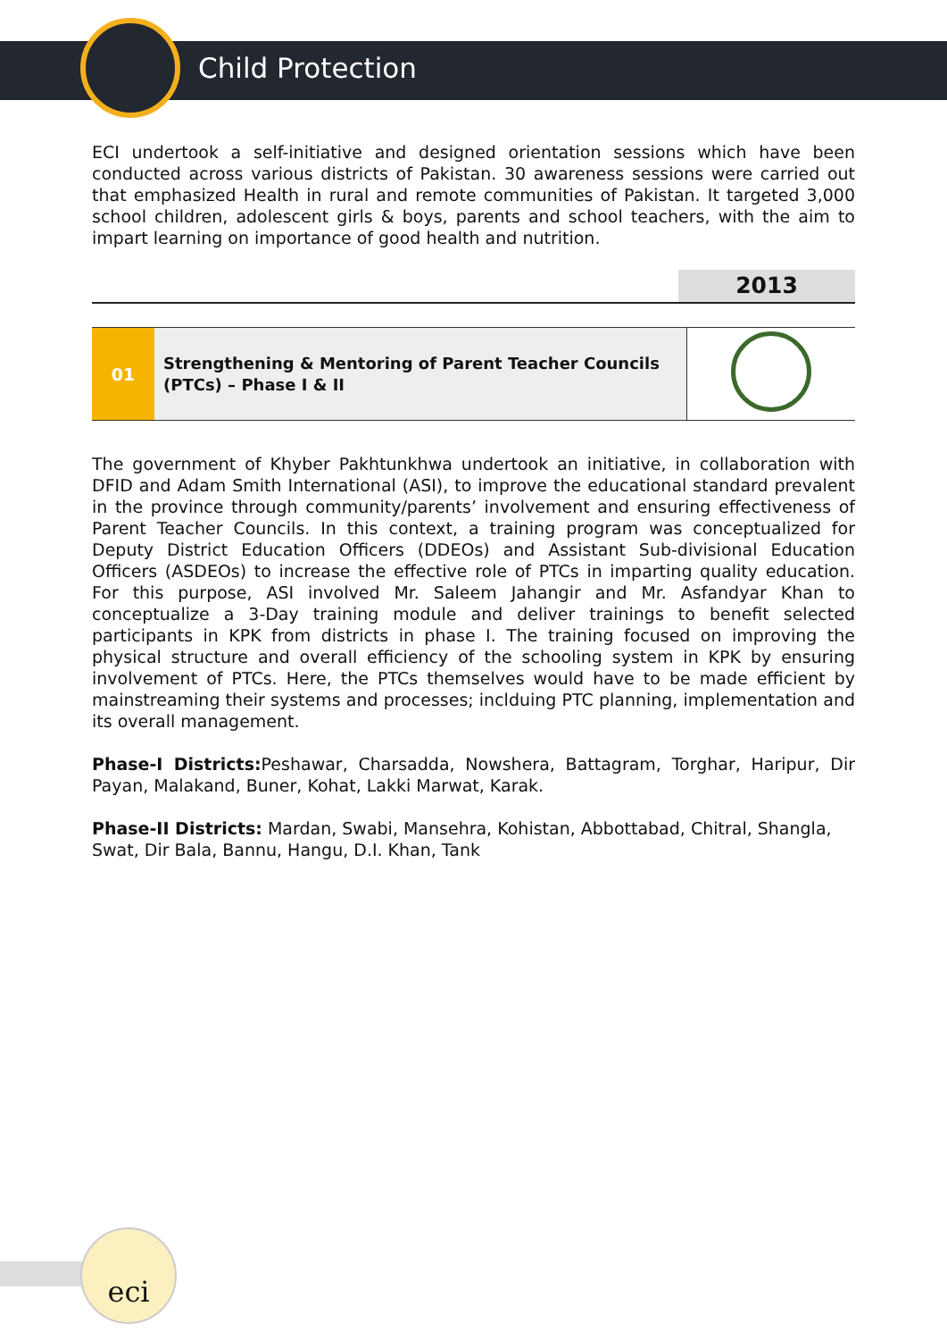Child Protection
ECI undertook a self-initiative and designed orientation sessions which have been conducted across various districts of Pakistan. 30 awareness sessions were carried out that emphasized Health in rural and remote communities of Pakistan. It targeted 3,000 school children, adolescent girls & boys, parents and school teachers, with the aim to impart learning on importance of good health and nutrition.
2013
| 01 | Strengthening & Mentoring of Parent Teacher Councils (PTCs) – Phase I & II | |
The government of Khyber Pakhtunkhwa undertook an initiative, in collaboration with DFID and Adam Smith International (ASI), to improve the educational standard prevalent in the province through community/parents’ involvement and ensuring effectiveness of Parent Teacher Councils. In this context, a training program was conceptualized for Deputy District Education Officers (DDEOs) and Assistant Sub-divisional Education Officers (ASDEOs) to increase the effective role of PTCs in imparting quality education. For this purpose, ASI involved Mr. Saleem Jahangir and Mr. Asfandyar Khan to conceptualize a 3-Day training module and deliver trainings to benefit selected participants in KPK from districts in phase I. The training focused on improving the physical structure and overall efficiency of the schooling system in KPK by ensuring involvement of PTCs. Here, the PTCs themselves would have to be made efficient by mainstreaming their systems and processes; inclduing PTC planning, implementation and its overall management.
Phase-I Districts: Peshawar, Charsadda, Nowshera, Battagram, Torghar, Haripur, Dir Payan, Malakand, Buner, Kohat, Lakki Marwat, Karak.
Phase-II Districts: Mardan, Swabi, Mansehra, Kohistan, Abbottabad, Chitral, Shangla,
Swat, Dir Bala, Bannu, Hangu, D.I. Khan, Tank
eci